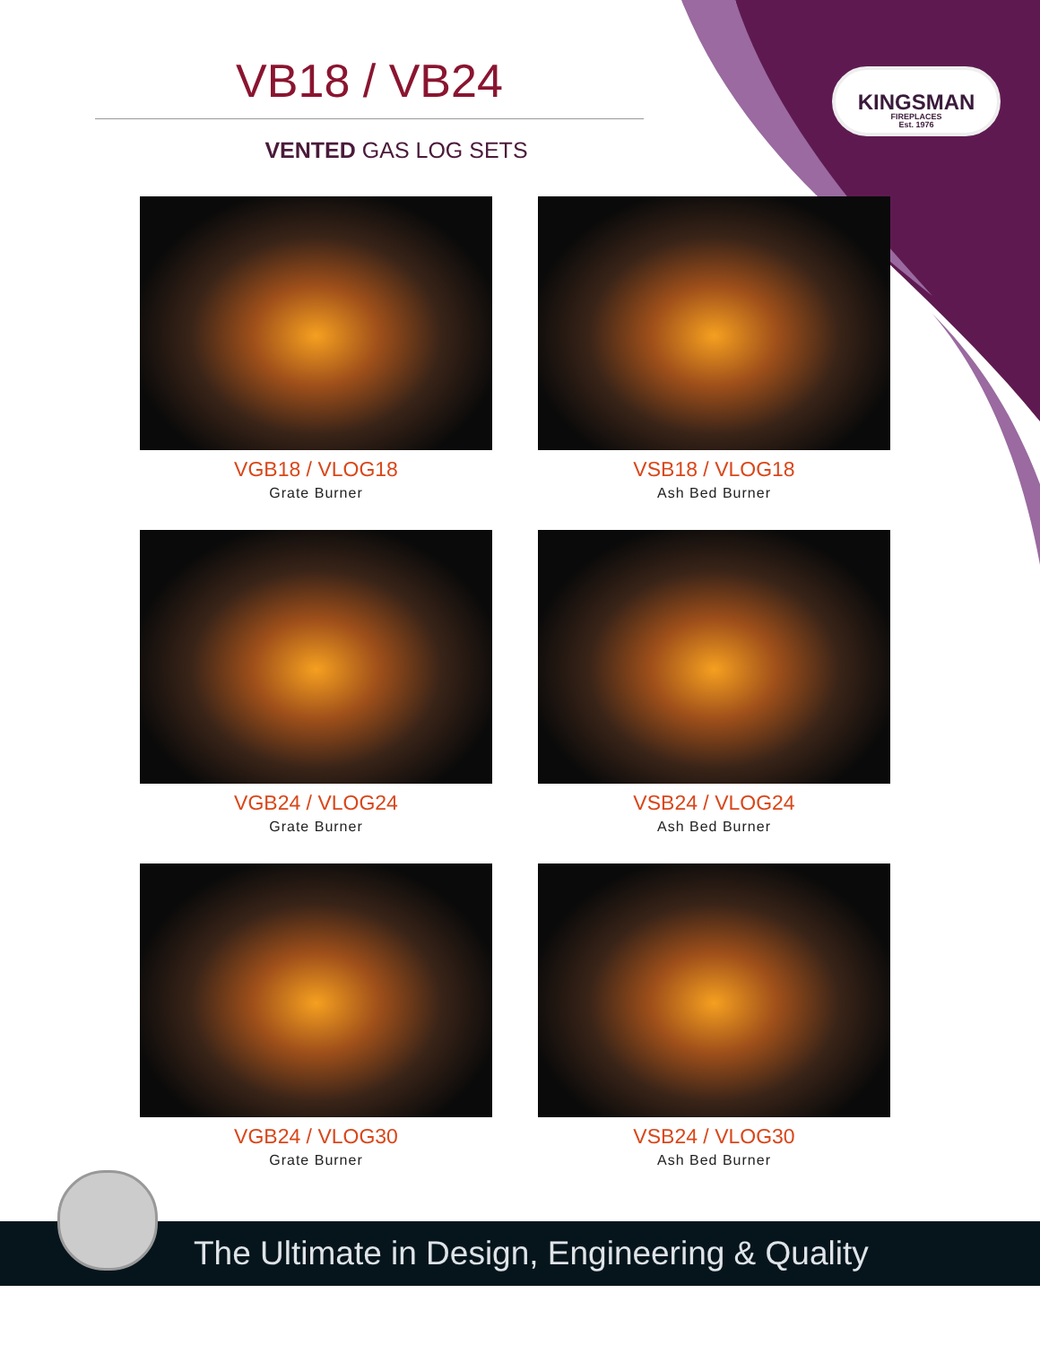VB18 / VB24
VENTED GAS LOG SETS
KINGSMAN
FIREPLACES
Est. 1976
VGB18 / VLOG18
Grate Burner
VSB18 / VLOG18
Ash Bed Burner
VGB24 / VLOG24
Grate Burner
VSB24 / VLOG24
Ash Bed Burner
VGB24 / VLOG30
Grate Burner
VSB24 / VLOG30
Ash Bed Burner
The Ultimate in Design, Engineering & Quality